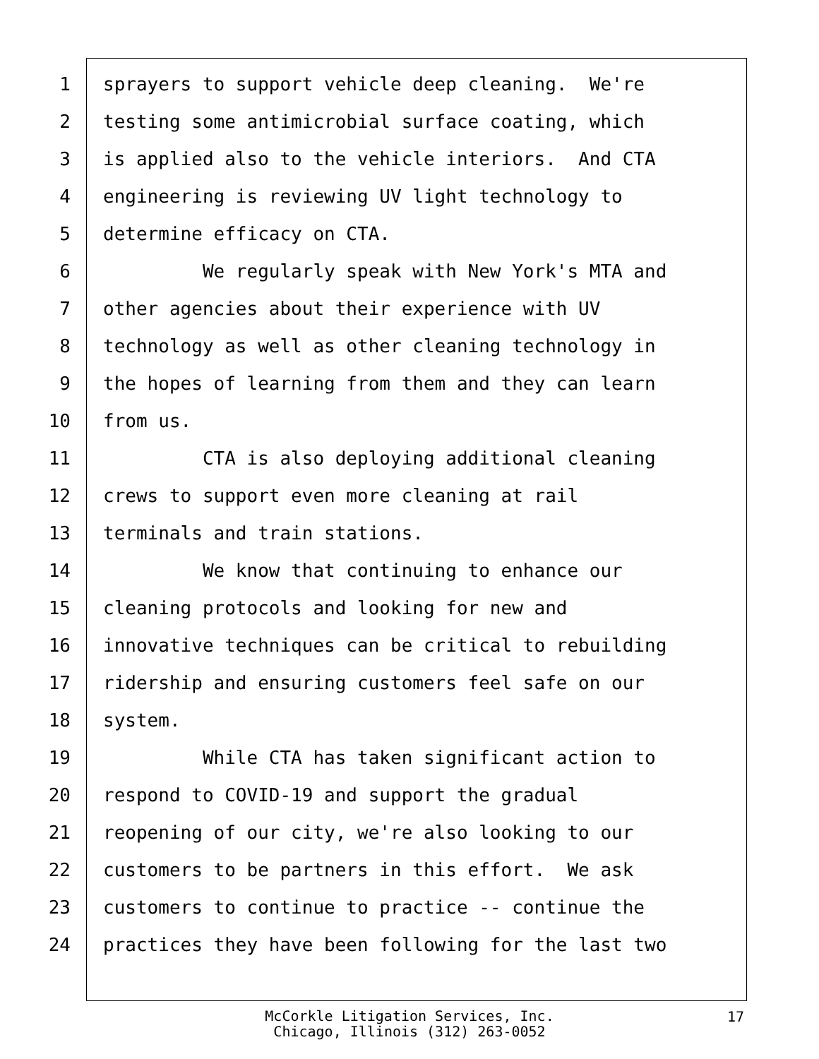1 sprayers to support vehicle deep cleaning. We're
2 testing some antimicrobial surface coating, which
3 is applied also to the vehicle interiors. And CTA
4 engineering is reviewing UV light technology to
5 determine efficacy on CTA.
6 We regularly speak with New York's MTA and
7 other agencies about their experience with UV
8 technology as well as other cleaning technology in
9 the hopes of learning from them and they can learn
10 from us.
11 CTA is also deploying additional cleaning
12 crews to support even more cleaning at rail
13 terminals and train stations.
14 We know that continuing to enhance our
15 cleaning protocols and looking for new and
16 innovative techniques can be critical to rebuilding
17 ridership and ensuring customers feel safe on our
18 system.
19 While CTA has taken significant action to
20 respond to COVID-19 and support the gradual
21 reopening of our city, we're also looking to our
22 customers to be partners in this effort. We ask
23 customers to continue to practice -- continue the
24 practices they have been following for the last two
McCorkle Litigation Services, Inc.
Chicago, Illinois (312) 263-0052
17